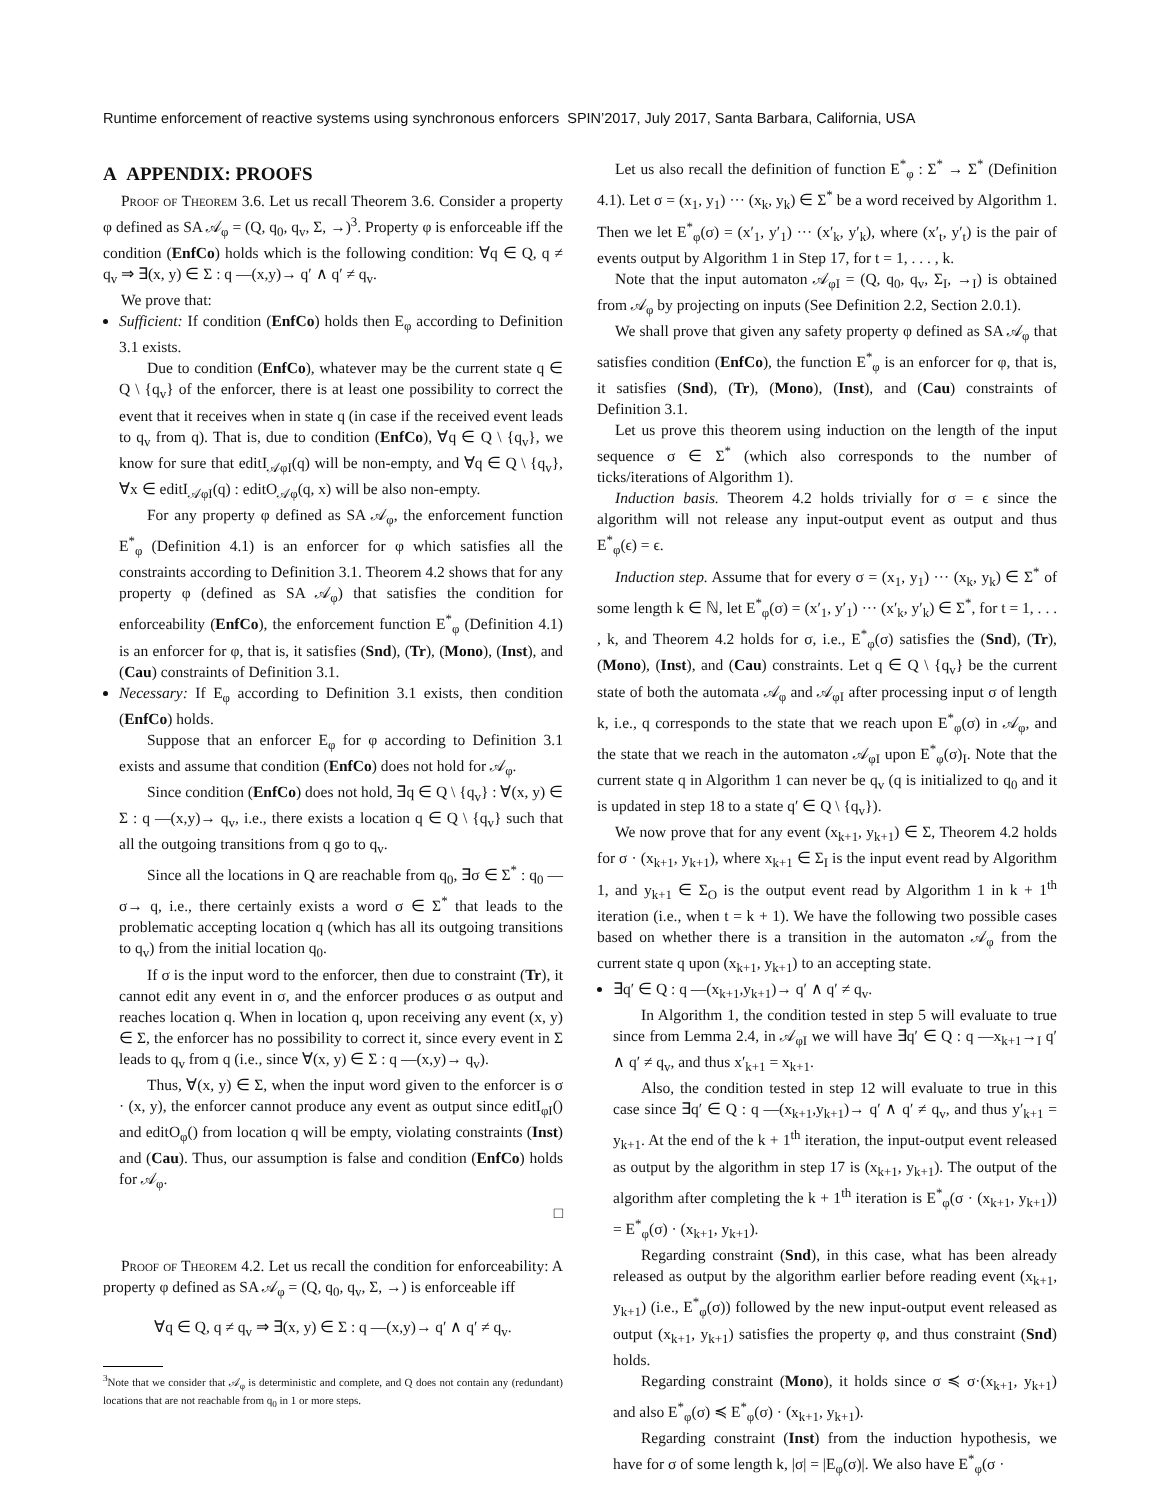Runtime enforcement of reactive systems using synchronous enforcers SPIN’2017, July 2017, Santa Barbara, California, USA
A APPENDIX: PROOFS
Proof of Theorem 3.6. Let us recall Theorem 3.6. Consider a property φ defined as SA 𝒜<sub>φ</sub> = (Q, q<sub>0</sub>, q<sub>v</sub>, Σ, →)<sup>3</sup>. Property φ is enforceable iff the condition (EnfCo) holds which is the following condition: ∀q ∈ Q, q ≠ q<sub>v</sub> ⇒ ∃(x, y) ∈ Σ : q —(x,y)→ q′ ∧ q′ ≠ q<sub>v</sub>.
We prove that:
Sufficient: If condition (EnfCo) holds then E<sub>φ</sub> according to Definition 3.1 exists.
Due to condition (EnfCo), whatever may be the current state q ∈ Q \ {q<sub>v</sub>} of the enforcer, there is at least one possibility to correct the event that it receives when in state q (in case if the received event leads to q<sub>v</sub> from q). That is, due to condition (EnfCo), ∀q ∈ Q \ {q<sub>v</sub>}, we know for sure that editI<sub>𝒜φI</sub>(q) will be non-empty, and ∀q ∈ Q \ {q<sub>v</sub>}, ∀x ∈ editI<sub>𝒜φI</sub>(q) : editO<sub>𝒜φ</sub>(q, x) will be also non-empty.
For any property φ defined as SA 𝒜<sub>φ</sub>, the enforcement function E<sup>*</sup><sub>φ</sub> (Definition 4.1) is an enforcer for φ which satisfies all the constraints according to Definition 3.1. Theorem 4.2 shows that for any property φ (defined as SA 𝒜<sub>φ</sub>) that satisfies the condition for enforceability (EnfCo), the enforcement function E<sup>*</sup><sub>φ</sub> (Definition 4.1) is an enforcer for φ, that is, it satisfies (Snd), (Tr), (Mono), (Inst), and (Cau) constraints of Definition 3.1.
Necessary: If E<sub>φ</sub> according to Definition 3.1 exists, then condition (EnfCo) holds.
Suppose that an enforcer E<sub>φ</sub> for φ according to Definition 3.1 exists and assume that condition (EnfCo) does not hold for 𝒜<sub>φ</sub>.
Since condition (EnfCo) does not hold, ∃q ∈ Q \ {q<sub>v</sub>} : ∀(x, y) ∈ Σ : q —(x,y)→ q<sub>v</sub>, i.e., there exists a location q ∈ Q \ {q<sub>v</sub>} such that all the outgoing transitions from q go to q<sub>v</sub>.
Since all the locations in Q are reachable from q<sub>0</sub>, ∃σ ∈ Σ<sup>*</sup> : q<sub>0</sub> —σ→ q, i.e., there certainly exists a word σ ∈ Σ<sup>*</sup> that leads to the problematic accepting location q (which has all its outgoing transitions to q<sub>v</sub>) from the initial location q<sub>0</sub>.
If σ is the input word to the enforcer, then due to constraint (Tr), it cannot edit any event in σ, and the enforcer produces σ as output and reaches location q. When in location q, upon receiving any event (x, y) ∈ Σ, the enforcer has no possibility to correct it, since every event in Σ leads to q<sub>v</sub> from q (i.e., since ∀(x, y) ∈ Σ : q —(x,y)→ q<sub>v</sub>).
Thus, ∀(x, y) ∈ Σ, when the input word given to the enforcer is σ · (x, y), the enforcer cannot produce any event as output since editI<sub>φI</sub>() and editO<sub>φ</sub>() from location q will be empty, violating constraints (Inst) and (Cau). Thus, our assumption is false and condition (EnfCo) holds for 𝒜<sub>φ</sub>.
□
Proof of Theorem 4.2. Let us recall the condition for enforceability: A property φ defined as SA 𝒜<sub>φ</sub> = (Q, q<sub>0</sub>, q<sub>v</sub>, Σ, →) is enforceable iff
∀q ∈ Q, q ≠ q<sub>v</sub> ⇒ ∃(x, y) ∈ Σ : q —(x,y)→ q′ ∧ q′ ≠ q<sub>v</sub>.
<sup>3</sup> Note that we consider that 𝒜<sub>φ</sub> is deterministic and complete, and Q does not contain any (redundant) locations that are not reachable from q<sub>0</sub> in 1 or more steps.
Let us also recall the definition of function E<sup>*</sup><sub>φ</sub> : Σ<sup>*</sup> → Σ<sup>*</sup> (Definition 4.1). Let σ = (x<sub>1</sub>, y<sub>1</sub>) ··· (x<sub>k</sub>, y<sub>k</sub>) ∈ Σ<sup>*</sup> be a word received by Algorithm 1. Then we let E<sup>*</sup><sub>φ</sub>(σ) = (x′<sub>1</sub>, y′<sub>1</sub>) ··· (x′<sub>k</sub>, y′<sub>k</sub>), where (x′<sub>t</sub>, y′<sub>t</sub>) is the pair of events output by Algorithm 1 in Step 17, for t = 1, . . . , k.
Note that the input automaton 𝒜<sub>φI</sub> = (Q, q<sub>0</sub>, q<sub>v</sub>, Σ<sub>I</sub>, →<sub>I</sub>) is obtained from 𝒜<sub>φ</sub> by projecting on inputs (See Definition 2.2, Section 2.0.1).
We shall prove that given any safety property φ defined as SA 𝒜<sub>φ</sub> that satisfies condition (EnfCo), the function E<sup>*</sup><sub>φ</sub> is an enforcer for φ, that is, it satisfies (Snd), (Tr), (Mono), (Inst), and (Cau) constraints of Definition 3.1.
Let us prove this theorem using induction on the length of the input sequence σ ∈ Σ<sup>*</sup> (which also corresponds to the number of ticks/iterations of Algorithm 1).
Induction basis. Theorem 4.2 holds trivially for σ = ϵ since the algorithm will not release any input-output event as output and thus E<sup>*</sup><sub>φ</sub>(ϵ) = ϵ.
Induction step. Assume that for every σ = (x<sub>1</sub>, y<sub>1</sub>) ··· (x<sub>k</sub>, y<sub>k</sub>) ∈ Σ<sup>*</sup> of some length k ∈ ℕ, let E<sup>*</sup><sub>φ</sub>(σ) = (x′<sub>1</sub>, y′<sub>1</sub>) ··· (x′<sub>k</sub>, y′<sub>k</sub>) ∈ Σ<sup>*</sup>, for t = 1, . . . , k, and Theorem 4.2 holds for σ, i.e., E<sup>*</sup><sub>φ</sub>(σ) satisfies the (Snd), (Tr), (Mono), (Inst), and (Cau) constraints. Let q ∈ Q \ {q<sub>v</sub>} be the current state of both the automata 𝒜<sub>φ</sub> and 𝒜<sub>φI</sub> after processing input σ of length k, i.e., q corresponds to the state that we reach upon E<sup>*</sup><sub>φ</sub>(σ) in 𝒜<sub>φ</sub>, and the state that we reach in the automaton 𝒜<sub>φI</sub> upon E<sup>*</sup><sub>φ</sub>(σ)<sub>I</sub>. Note that the current state q in Algorithm 1 can never be q<sub>v</sub> (q is initialized to q<sub>0</sub> and it is updated in step 18 to a state q′ ∈ Q \ {q<sub>v</sub>}).
We now prove that for any event (x<sub>k+1</sub>, y<sub>k+1</sub>) ∈ Σ, Theorem 4.2 holds for σ · (x<sub>k+1</sub>, y<sub>k+1</sub>), where x<sub>k+1</sub> ∈ Σ<sub>I</sub> is the input event read by Algorithm 1, and y<sub>k+1</sub> ∈ Σ<sub>O</sub> is the output event read by Algorithm 1 in k + 1<sup>th</sup> iteration (i.e., when t = k + 1). We have the following two possible cases based on whether there is a transition in the automaton 𝒜<sub>φ</sub> from the current state q upon (x<sub>k+1</sub>, y<sub>k+1</sub>) to an accepting state.
∃q′ ∈ Q : q —(x<sub>k+1</sub>,y<sub>k+1</sub>)→ q′ ∧ q′ ≠ q<sub>v</sub>.
In Algorithm 1, the condition tested in step 5 will evaluate to true since from Lemma 2.4, in 𝒜<sub>φI</sub> we will have ∃q′ ∈ Q : q —x<sub>k+1</sub>→<sub>I</sub> q′ ∧ q′ ≠ q<sub>v</sub>, and thus x′<sub>k+1</sub> = x<sub>k+1</sub>.
Also, the condition tested in step 12 will evaluate to true in this case since ∃q′ ∈ Q : q —(x<sub>k+1</sub>,y<sub>k+1</sub>)→ q′ ∧ q′ ≠ q<sub>v</sub>, and thus y′<sub>k+1</sub> = y<sub>k+1</sub>. At the end of the k + 1<sup>th</sup> iteration, the input-output event released as output by the algorithm in step 17 is (x<sub>k+1</sub>, y<sub>k+1</sub>). The output of the algorithm after completing the k + 1<sup>th</sup> iteration is E<sup>*</sup><sub>φ</sub>(σ · (x<sub>k+1</sub>, y<sub>k+1</sub>)) = E<sup>*</sup><sub>φ</sub>(σ) · (x<sub>k+1</sub>, y<sub>k+1</sub>).
Regarding constraint (Snd), in this case, what has been already released as output by the algorithm earlier before reading event (x<sub>k+1</sub>, y<sub>k+1</sub>) (i.e., E<sup>*</sup><sub>φ</sub>(σ)) followed by the new input-output event released as output (x<sub>k+1</sub>, y<sub>k+1</sub>) satisfies the property φ, and thus constraint (Snd) holds.
Regarding constraint (Mono), it holds since σ ≼ σ·(x<sub>k+1</sub>, y<sub>k+1</sub>) and also E<sup>*</sup><sub>φ</sub>(σ) ≼ E<sup>*</sup><sub>φ</sub>(σ) · (x<sub>k+1</sub>, y<sub>k+1</sub>).
Regarding constraint (Inst) from the induction hypothesis, we have for σ of some length k, |σ| = |E<sub>φ</sub>(σ)|. We also have E<sup>*</sup><sub>φ</sub>(σ ·